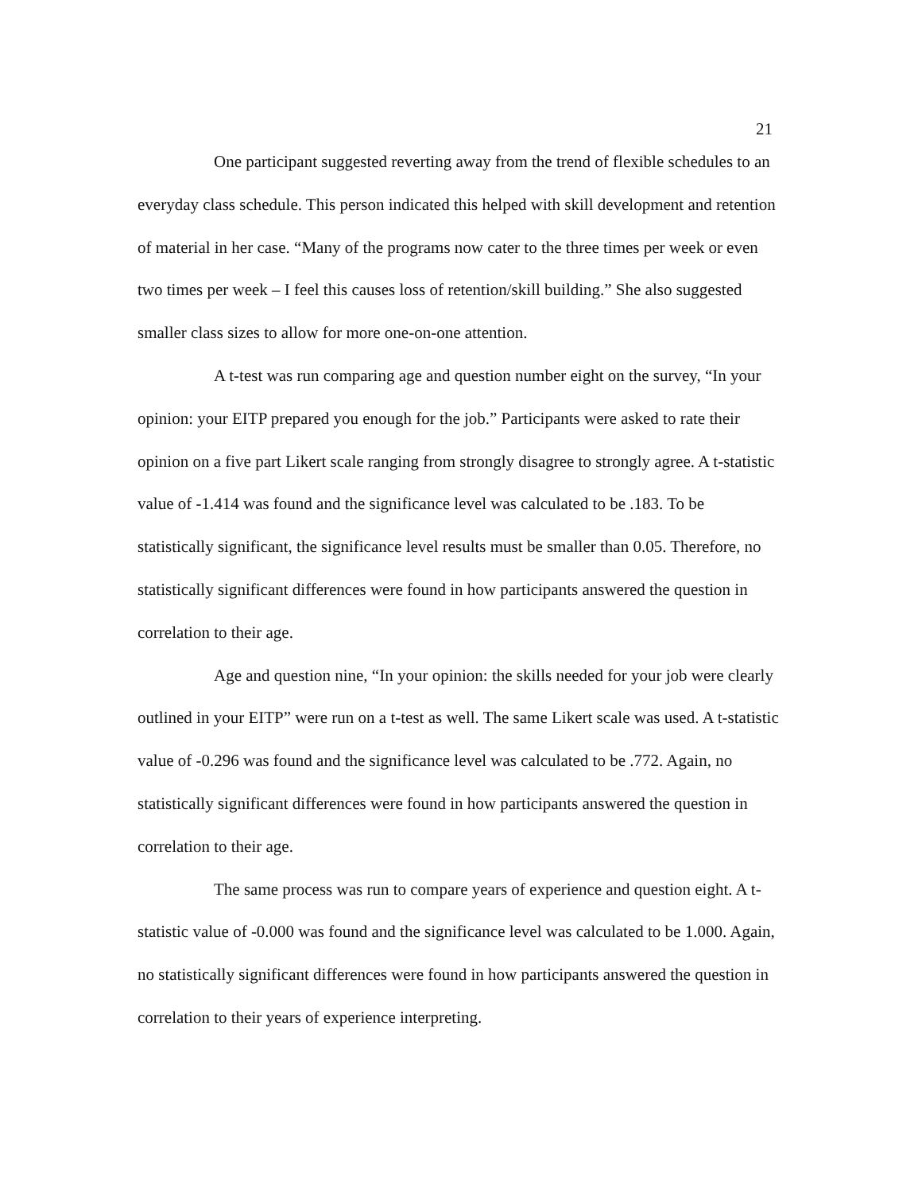21
One participant suggested reverting away from the trend of flexible schedules to an everyday class schedule. This person indicated this helped with skill development and retention of material in her case. “Many of the programs now cater to the three times per week or even two times per week – I feel this causes loss of retention/skill building.” She also suggested smaller class sizes to allow for more one-on-one attention.
A t-test was run comparing age and question number eight on the survey, “In your opinion: your EITP prepared you enough for the job.” Participants were asked to rate their opinion on a five part Likert scale ranging from strongly disagree to strongly agree. A t-statistic value of -1.414 was found and the significance level was calculated to be .183. To be statistically significant, the significance level results must be smaller than 0.05. Therefore, no statistically significant differences were found in how participants answered the question in correlation to their age.
Age and question nine, “In your opinion: the skills needed for your job were clearly outlined in your EITP” were run on a t-test as well. The same Likert scale was used. A t-statistic value of -0.296 was found and the significance level was calculated to be .772. Again, no statistically significant differences were found in how participants answered the question in correlation to their age.
The same process was run to compare years of experience and question eight. A t-statistic value of -0.000 was found and the significance level was calculated to be 1.000. Again, no statistically significant differences were found in how participants answered the question in correlation to their years of experience interpreting.